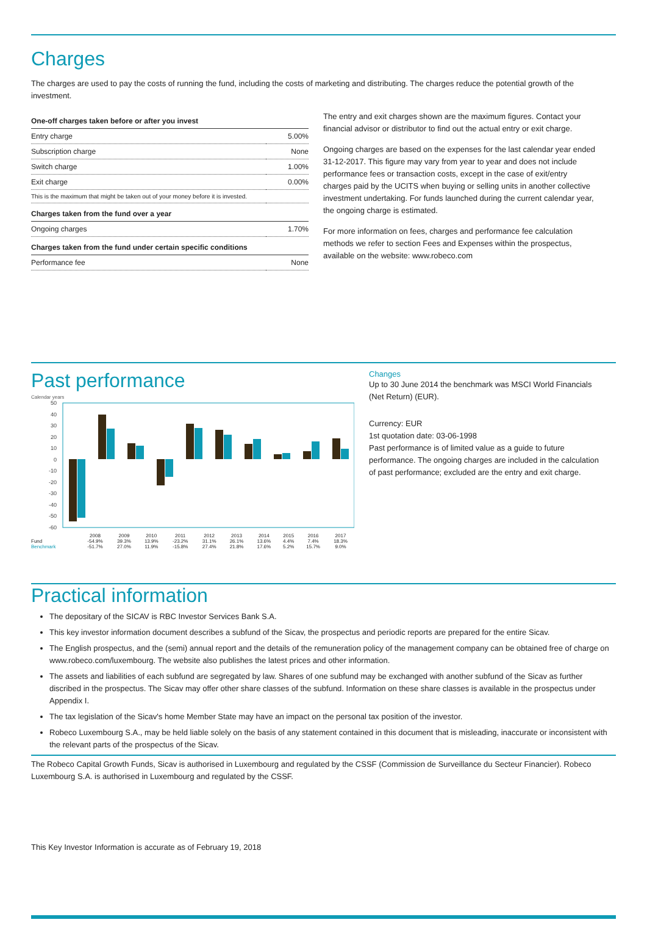Charges
The charges are used to pay the costs of running the fund, including the costs of marketing and distributing. The charges reduce the potential growth of the investment.
| One-off charges taken before or after you invest | |
| --- | --- |
| Entry charge | 5.00% |
| Subscription charge | None |
| Switch charge | 1.00% |
| Exit charge | 0.00% |
| This is the maximum that might be taken out of your money before it is invested. | |
| Charges taken from the fund over a year | |
| Ongoing charges | 1.70% |
| Charges taken from the fund under certain specific conditions | |
| Performance fee | None |
The entry and exit charges shown are the maximum figures. Contact your financial advisor or distributor to find out the actual entry or exit charge.
Ongoing charges are based on the expenses for the last calendar year ended 31-12-2017. This figure may vary from year to year and does not include performance fees or transaction costs, except in the case of exit/entry charges paid by the UCITS when buying or selling units in another collective investment undertaking. For funds launched during the current calendar year, the ongoing charge is estimated.
For more information on fees, charges and performance fee calculation methods we refer to section Fees and Expenses within the prospectus, available on the website: www.robeco.com
Past performance
Calendar years
50
40
30
20
10
0
-10
-20
-30
-40
-50
-60
| | 2008 | 2009 | 2010 | 2011 | 2012 | 2013 | 2014 | 2015 | 2016 | 2017 |
| Fund | -54.9% | 39.3% | 13.9% | -23.2% | 31.1% | 26.1% | 13.6% | 4.4% | 7.4% | 18.3% |
| Benchmark | -51.7% | 27.0% | 11.9% | -15.8% | 27.4% | 21.8% | 17.6% | 5.2% | 15.7% | 9.0% |
Changes
Up to 30 June 2014 the benchmark was MSCI World Financials (Net Return) (EUR).
Currency: EUR
1st quotation date: 03-06-1998
Past performance is of limited value as a guide to future performance. The ongoing charges are included in the calculation of past performance; excluded are the entry and exit charge.
Practical information
The depositary of the SICAV is RBC Investor Services Bank S.A.
This key investor information document describes a subfund of the Sicav, the prospectus and periodic reports are prepared for the entire Sicav.
The English prospectus, and the (semi) annual report and the details of the remuneration policy of the management company can be obtained free of charge on www.robeco.com/luxembourg. The website also publishes the latest prices and other information.
The assets and liabilities of each subfund are segregated by law. Shares of one subfund may be exchanged with another subfund of the Sicav as further discribed in the prospectus. The Sicav may offer other share classes of the subfund. Information on these share classes is available in the prospectus under Appendix I.
The tax legislation of the Sicav's home Member State may have an impact on the personal tax position of the investor.
Robeco Luxembourg S.A., may be held liable solely on the basis of any statement contained in this document that is misleading, inaccurate or inconsistent with the relevant parts of the prospectus of the Sicav.
The Robeco Capital Growth Funds, Sicav is authorised in Luxembourg and regulated by the CSSF (Commission de Surveillance du Secteur Financier). Robeco Luxembourg S.A. is authorised in Luxembourg and regulated by the CSSF.
This Key Investor Information is accurate as of February 19, 2018